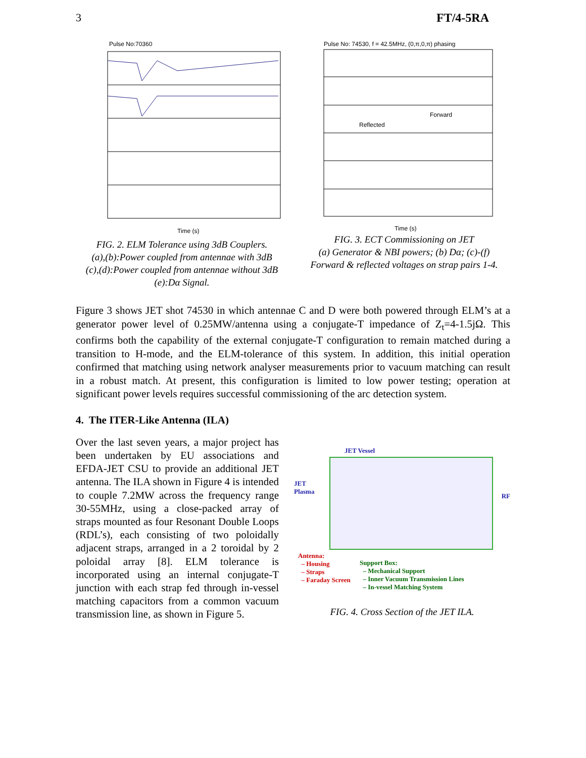3 FT/4-5RA
Pulse No:70360
Time (s)
FIG. 2. ELM Tolerance using 3dB Couplers.
(a),(b):Power coupled from antennae with 3dB
(c),(d):Power coupled from antennae without 3dB
(e):Dα Signal.
Pulse No: 74530, f = 42.5MHz, (0,π,0,π) phasing
Forward
Reflected
Time (s)
FIG. 3. ECT Commissioning on JET
(a) Generator & NBI powers; (b) Dα; (c)-(f)
Forward & reflected voltages on strap pairs 1-4.
Figure 3 shows JET shot 74530 in which antennae C and D were both powered through ELM’s at a generator power level of 0.25MW/antenna using a conjugate-T impedance of Z<sub>t</sub>=4-1.5jΩ. This confirms both the capability of the external conjugate-T configuration to remain matched during a transition to H-mode, and the ELM-tolerance of this system. In addition, this initial operation confirmed that matching using network analyser measurements prior to vacuum matching can result in a robust match. At present, this configuration is limited to low power testing; operation at significant power levels requires successful commissioning of the arc detection system.
4. The ITER-Like Antenna (ILA)
Over the last seven years, a major project has been undertaken by EU associations and EFDA-JET CSU to provide an additional JET antenna. The ILA shown in Figure 4 is intended to couple 7.2MW across the frequency range 30-55MHz, using a close-packed array of straps mounted as four Resonant Double Loops (RDL’s), each consisting of two poloidally adjacent straps, arranged in a 2 toroidal by 2 poloidal array [8]. ELM tolerance is incorporated using an internal conjugate-T junction with each strap fed through in-vessel matching capacitors from a common vacuum transmission line, as shown in Figure 5.
JET Vessel
JET
Plasma
RF
Antenna:
– Housing
– Straps
– Faraday Screen
Support Box:
– Mechanical Support
– Inner Vacuum Transmission Lines
– In-vessel Matching System
FIG. 4. Cross Section of the JET ILA.